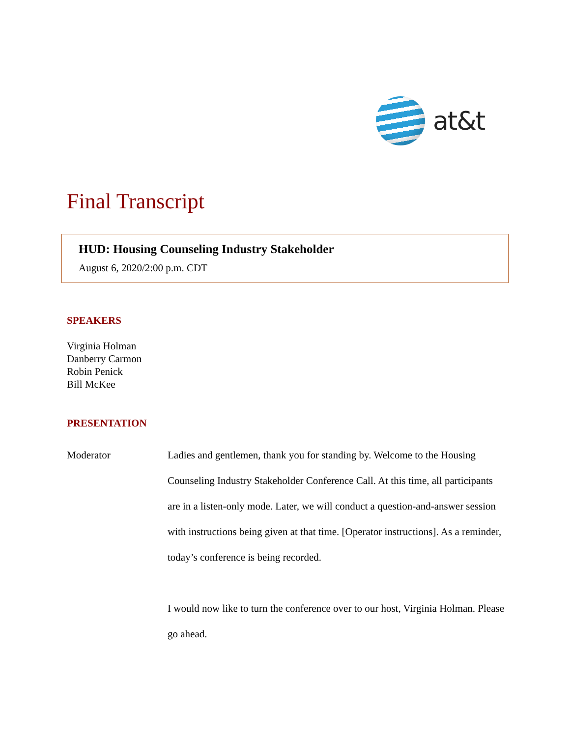at&t
Final Transcript
HUD: Housing Counseling Industry Stakeholder
August 6, 2020/2:00 p.m. CDT
SPEAKERS
Virginia Holman
Danberry Carmon
Robin Penick
Bill McKee
PRESENTATION
Moderator Ladies and gentlemen, thank you for standing by. Welcome to the Housing Counseling Industry Stakeholder Conference Call. At this time, all participants are in a listen-only mode. Later, we will conduct a question-and-answer session with instructions being given at that time. [Operator instructions]. As a reminder, today’s conference is being recorded.
I would now like to turn the conference over to our host, Virginia Holman. Please go ahead.